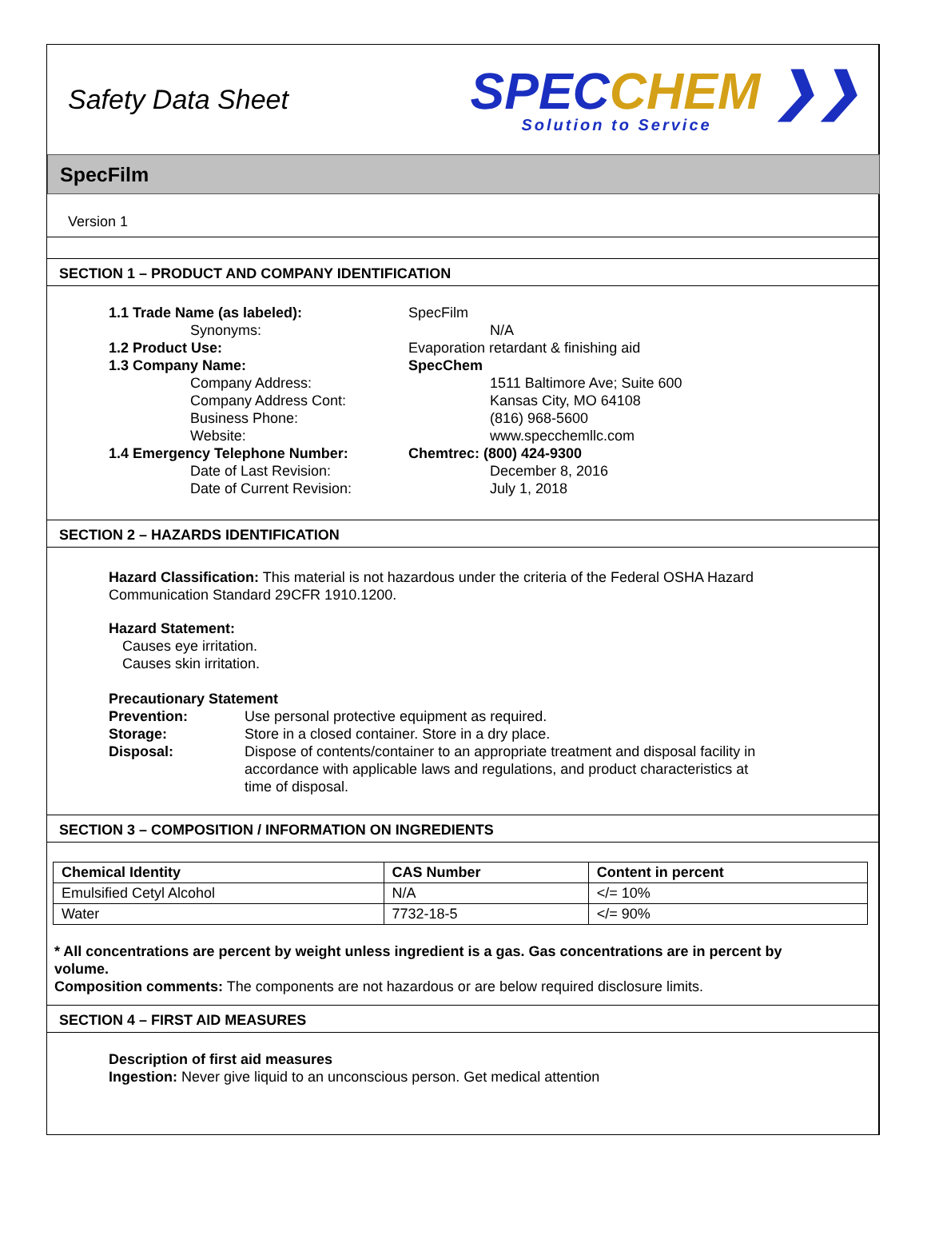Safety Data Sheet
SPECCHEM ❯❯
Solution to Service
SpecFilm
Version 1
SECTION 1 – PRODUCT AND COMPANY IDENTIFICATION
1.1 Trade Name (as labeled): SpecFilm
Synonyms: N/A
1.2 Product Use: Evaporation retardant & finishing aid
1.3 Company Name: SpecChem
Company Address: 1511 Baltimore Ave; Suite 600
Company Address Cont: Kansas City, MO 64108
Business Phone: (816) 968-5600
Website: www.specchemllc.com
1.4 Emergency Telephone Number: Chemtrec: (800) 424-9300
Date of Last Revision: December 8, 2016
Date of Current Revision: July 1, 2018
SECTION 2 – HAZARDS IDENTIFICATION
Hazard Classification: This material is not hazardous under the criteria of the Federal OSHA Hazard Communication Standard 29CFR 1910.1200.
Hazard Statement:
Causes eye irritation.
Causes skin irritation.
Precautionary Statement
Prevention: Use personal protective equipment as required.
Storage: Store in a closed container. Store in a dry place.
Disposal: Dispose of contents/container to an appropriate treatment and disposal facility in accordance with applicable laws and regulations, and product characteristics at time of disposal.
SECTION 3 – COMPOSITION / INFORMATION ON INGREDIENTS
| Chemical Identity | CAS Number | Content in percent |
| --- | --- | --- |
| Emulsified Cetyl Alcohol | N/A | </= 10% |
| Water | 7732-18-5 | </= 90% |
* All concentrations are percent by weight unless ingredient is a gas. Gas concentrations are in percent by volume.
Composition comments: The components are not hazardous or are below required disclosure limits.
SECTION 4 – FIRST AID MEASURES
Description of first aid measures
Ingestion: Never give liquid to an unconscious person. Get medical attention